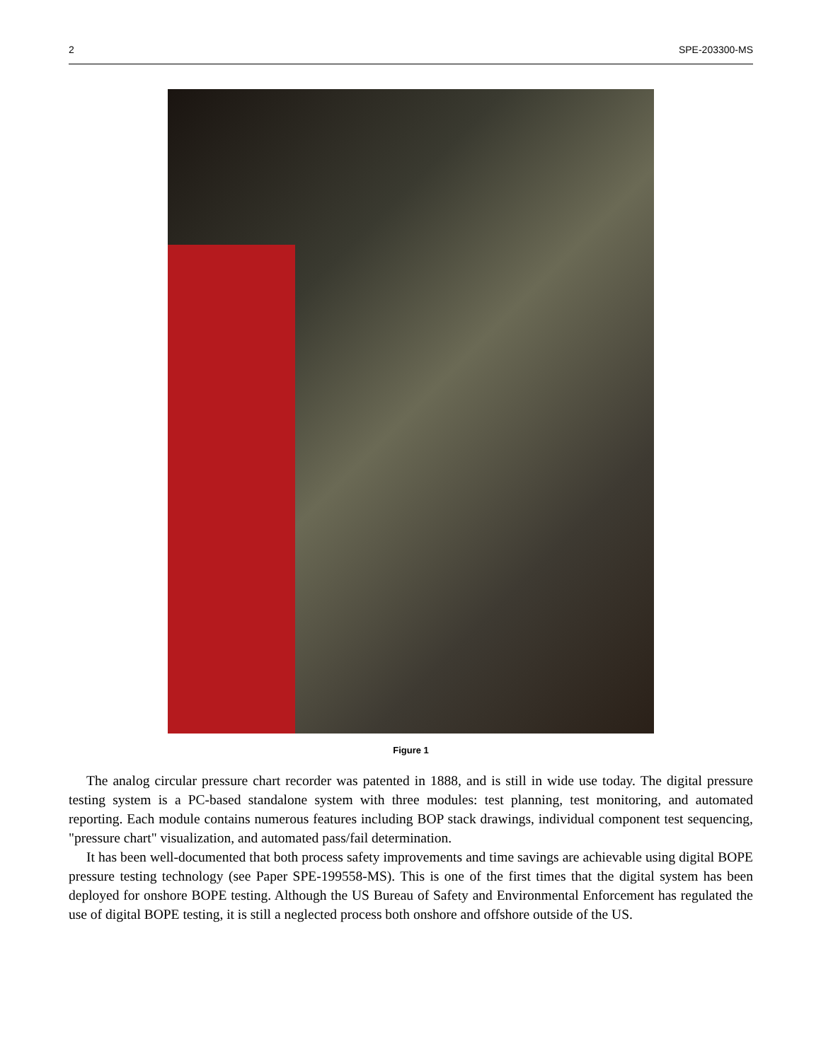2 SPE-203300-MS
Figure 1
The analog circular pressure chart recorder was patented in 1888, and is still in wide use today. The digital pressure testing system is a PC-based standalone system with three modules: test planning, test monitoring, and automated reporting. Each module contains numerous features including BOP stack drawings, individual component test sequencing, "pressure chart" visualization, and automated pass/fail determination.
It has been well-documented that both process safety improvements and time savings are achievable using digital BOPE pressure testing technology (see Paper SPE-199558-MS). This is one of the first times that the digital system has been deployed for onshore BOPE testing. Although the US Bureau of Safety and Environmental Enforcement has regulated the use of digital BOPE testing, it is still a neglected process both onshore and offshore outside of the US.